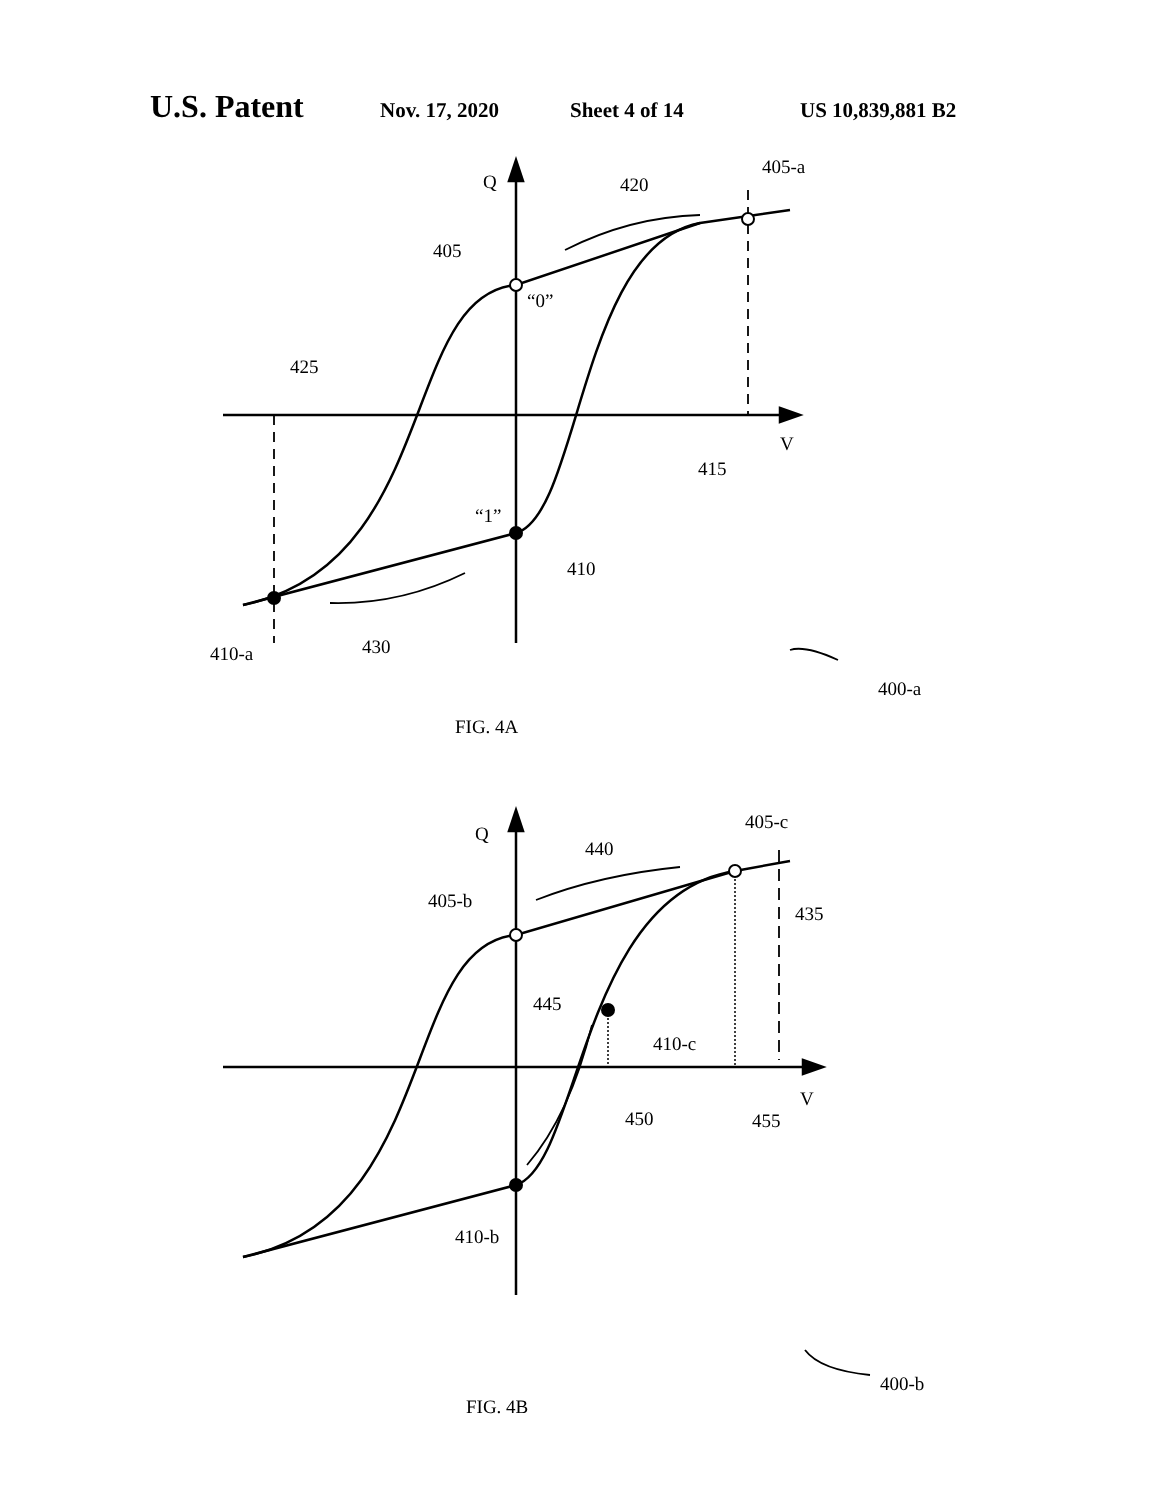U.S. Patent Nov. 17, 2020 Sheet 4 of 14 US 10,839,881 B2
Q
420
405-a
405
“0”
425
V
415
“1”
410
410-a
430
400-a
FIG. 4A
Q
440
405-c
405-b
435
445
410-c
V
450
455
410-b
400-b
FIG. 4B